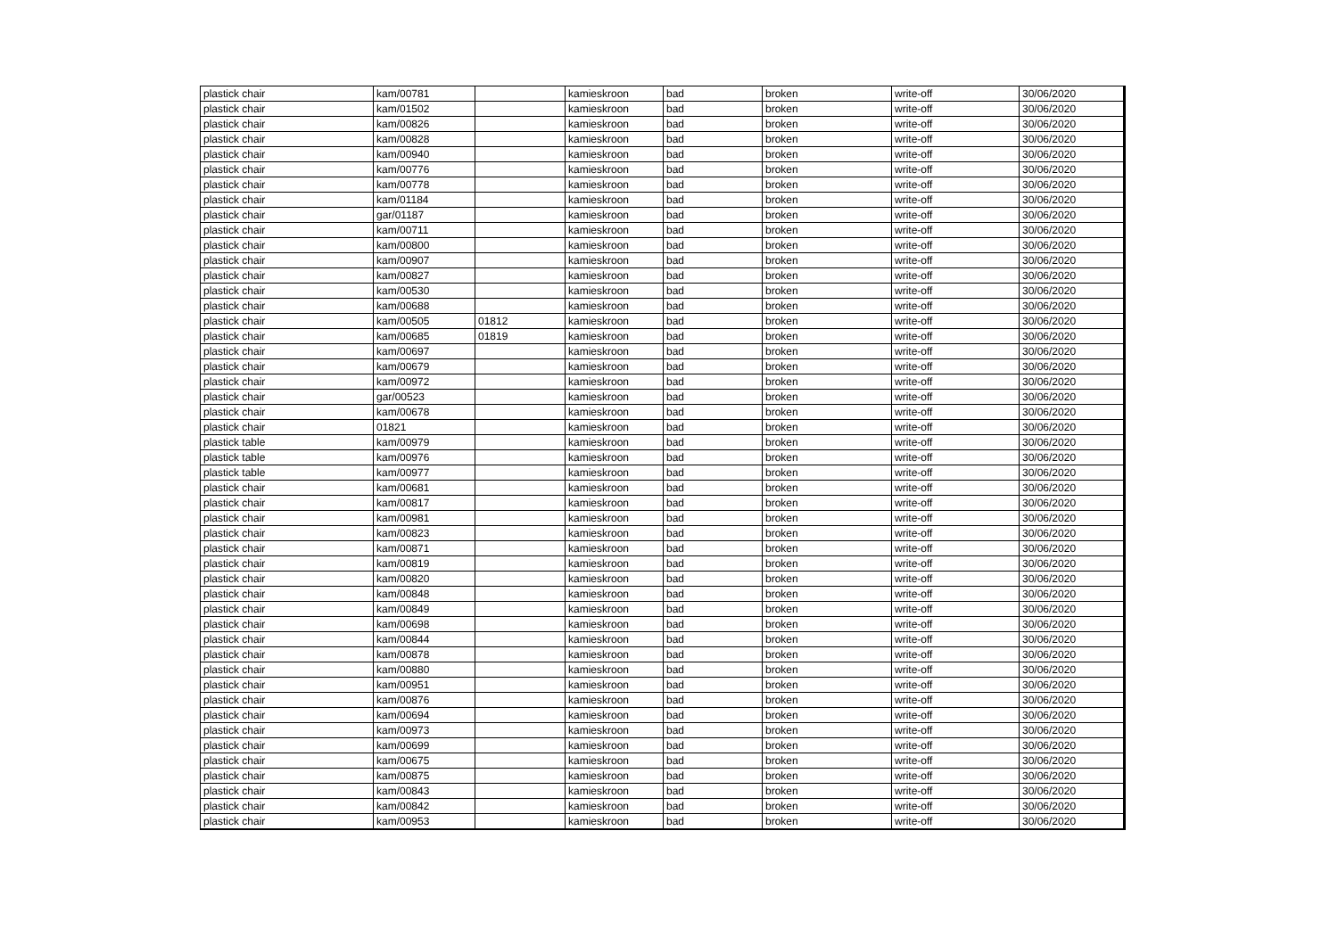| plastick chair | kam/00781 | | kamieskroon | bad | broken | write-off | 30/06/2020 |
| plastick chair | kam/01502 | | kamieskroon | bad | broken | write-off | 30/06/2020 |
| plastick chair | kam/00826 | | kamieskroon | bad | broken | write-off | 30/06/2020 |
| plastick chair | kam/00828 | | kamieskroon | bad | broken | write-off | 30/06/2020 |
| plastick chair | kam/00940 | | kamieskroon | bad | broken | write-off | 30/06/2020 |
| plastick chair | kam/00776 | | kamieskroon | bad | broken | write-off | 30/06/2020 |
| plastick chair | kam/00778 | | kamieskroon | bad | broken | write-off | 30/06/2020 |
| plastick chair | kam/01184 | | kamieskroon | bad | broken | write-off | 30/06/2020 |
| plastick chair | gar/01187 | | kamieskroon | bad | broken | write-off | 30/06/2020 |
| plastick chair | kam/00711 | | kamieskroon | bad | broken | write-off | 30/06/2020 |
| plastick chair | kam/00800 | | kamieskroon | bad | broken | write-off | 30/06/2020 |
| plastick chair | kam/00907 | | kamieskroon | bad | broken | write-off | 30/06/2020 |
| plastick chair | kam/00827 | | kamieskroon | bad | broken | write-off | 30/06/2020 |
| plastick chair | kam/00530 | | kamieskroon | bad | broken | write-off | 30/06/2020 |
| plastick chair | kam/00688 | | kamieskroon | bad | broken | write-off | 30/06/2020 |
| plastick chair | kam/00505 | 01812 | kamieskroon | bad | broken | write-off | 30/06/2020 |
| plastick chair | kam/00685 | 01819 | kamieskroon | bad | broken | write-off | 30/06/2020 |
| plastick chair | kam/00697 | | kamieskroon | bad | broken | write-off | 30/06/2020 |
| plastick chair | kam/00679 | | kamieskroon | bad | broken | write-off | 30/06/2020 |
| plastick chair | kam/00972 | | kamieskroon | bad | broken | write-off | 30/06/2020 |
| plastick chair | gar/00523 | | kamieskroon | bad | broken | write-off | 30/06/2020 |
| plastick chair | kam/00678 | | kamieskroon | bad | broken | write-off | 30/06/2020 |
| plastick chair | 01821 | | kamieskroon | bad | broken | write-off | 30/06/2020 |
| plastick table | kam/00979 | | kamieskroon | bad | broken | write-off | 30/06/2020 |
| plastick table | kam/00976 | | kamieskroon | bad | broken | write-off | 30/06/2020 |
| plastick table | kam/00977 | | kamieskroon | bad | broken | write-off | 30/06/2020 |
| plastick chair | kam/00681 | | kamieskroon | bad | broken | write-off | 30/06/2020 |
| plastick chair | kam/00817 | | kamieskroon | bad | broken | write-off | 30/06/2020 |
| plastick chair | kam/00981 | | kamieskroon | bad | broken | write-off | 30/06/2020 |
| plastick chair | kam/00823 | | kamieskroon | bad | broken | write-off | 30/06/2020 |
| plastick chair | kam/00871 | | kamieskroon | bad | broken | write-off | 30/06/2020 |
| plastick chair | kam/00819 | | kamieskroon | bad | broken | write-off | 30/06/2020 |
| plastick chair | kam/00820 | | kamieskroon | bad | broken | write-off | 30/06/2020 |
| plastick chair | kam/00848 | | kamieskroon | bad | broken | write-off | 30/06/2020 |
| plastick chair | kam/00849 | | kamieskroon | bad | broken | write-off | 30/06/2020 |
| plastick chair | kam/00698 | | kamieskroon | bad | broken | write-off | 30/06/2020 |
| plastick chair | kam/00844 | | kamieskroon | bad | broken | write-off | 30/06/2020 |
| plastick chair | kam/00878 | | kamieskroon | bad | broken | write-off | 30/06/2020 |
| plastick chair | kam/00880 | | kamieskroon | bad | broken | write-off | 30/06/2020 |
| plastick chair | kam/00951 | | kamieskroon | bad | broken | write-off | 30/06/2020 |
| plastick chair | kam/00876 | | kamieskroon | bad | broken | write-off | 30/06/2020 |
| plastick chair | kam/00694 | | kamieskroon | bad | broken | write-off | 30/06/2020 |
| plastick chair | kam/00973 | | kamieskroon | bad | broken | write-off | 30/06/2020 |
| plastick chair | kam/00699 | | kamieskroon | bad | broken | write-off | 30/06/2020 |
| plastick chair | kam/00675 | | kamieskroon | bad | broken | write-off | 30/06/2020 |
| plastick chair | kam/00875 | | kamieskroon | bad | broken | write-off | 30/06/2020 |
| plastick chair | kam/00843 | | kamieskroon | bad | broken | write-off | 30/06/2020 |
| plastick chair | kam/00842 | | kamieskroon | bad | broken | write-off | 30/06/2020 |
| plastick chair | kam/00953 | | kamieskroon | bad | broken | write-off | 30/06/2020 |